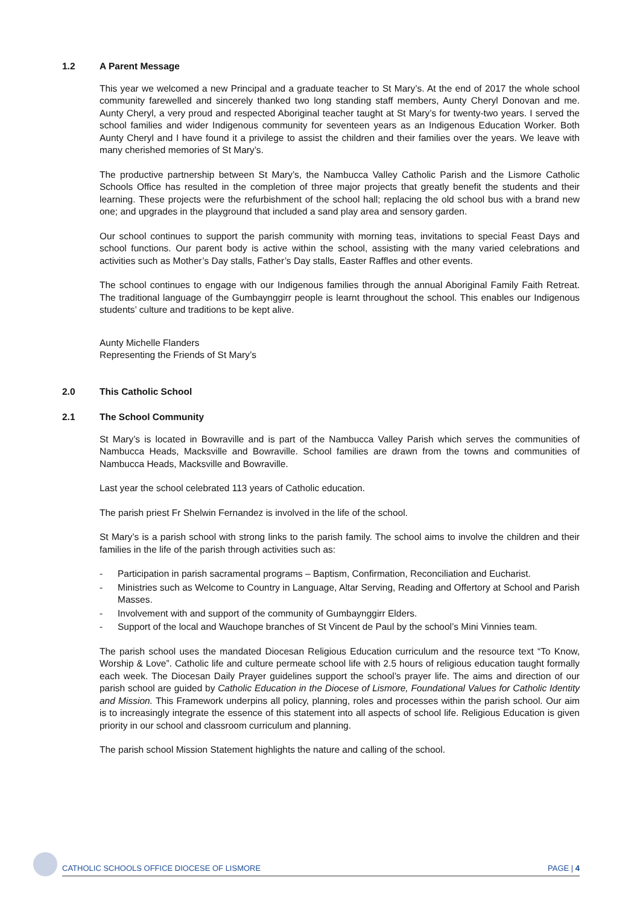1.2 A Parent Message
This year we welcomed a new Principal and a graduate teacher to St Mary’s. At the end of 2017 the whole school community farewelled and sincerely thanked two long standing staff members, Aunty Cheryl Donovan and me. Aunty Cheryl, a very proud and respected Aboriginal teacher taught at St Mary’s for twenty-two years. I served the school families and wider Indigenous community for seventeen years as an Indigenous Education Worker. Both Aunty Cheryl and I have found it a privilege to assist the children and their families over the years. We leave with many cherished memories of St Mary’s.
The productive partnership between St Mary’s, the Nambucca Valley Catholic Parish and the Lismore Catholic Schools Office has resulted in the completion of three major projects that greatly benefit the students and their learning. These projects were the refurbishment of the school hall; replacing the old school bus with a brand new one; and upgrades in the playground that included a sand play area and sensory garden.
Our school continues to support the parish community with morning teas, invitations to special Feast Days and school functions. Our parent body is active within the school, assisting with the many varied celebrations and activities such as Mother’s Day stalls, Father’s Day stalls, Easter Raffles and other events.
The school continues to engage with our Indigenous families through the annual Aboriginal Family Faith Retreat. The traditional language of the Gumbaynggirr people is learnt throughout the school. This enables our Indigenous students’ culture and traditions to be kept alive.
Aunty Michelle Flanders
Representing the Friends of St Mary’s
2.0 This Catholic School
2.1 The School Community
St Mary’s is located in Bowraville and is part of the Nambucca Valley Parish which serves the communities of Nambucca Heads, Macksville and Bowraville. School families are drawn from the towns and communities of Nambucca Heads, Macksville and Bowraville.
Last year the school celebrated 113 years of Catholic education.
The parish priest Fr Shelwin Fernandez is involved in the life of the school.
St Mary’s is a parish school with strong links to the parish family. The school aims to involve the children and their families in the life of the parish through activities such as:
- Participation in parish sacramental programs – Baptism, Confirmation, Reconciliation and Eucharist.
- Ministries such as Welcome to Country in Language, Altar Serving, Reading and Offertory at School and Parish Masses.
- Involvement with and support of the community of Gumbaynggirr Elders.
- Support of the local and Wauchope branches of St Vincent de Paul by the school’s Mini Vinnies team.
The parish school uses the mandated Diocesan Religious Education curriculum and the resource text “To Know, Worship & Love”. Catholic life and culture permeate school life with 2.5 hours of religious education taught formally each week. The Diocesan Daily Prayer guidelines support the school’s prayer life. The aims and direction of our parish school are guided by Catholic Education in the Diocese of Lismore, Foundational Values for Catholic Identity and Mission. This Framework underpins all policy, planning, roles and processes within the parish school. Our aim is to increasingly integrate the essence of this statement into all aspects of school life. Religious Education is given priority in our school and classroom curriculum and planning.
The parish school Mission Statement highlights the nature and calling of the school.
CATHOLIC SCHOOLS OFFICE DIOCESE OF LISMORE PAGE | 4